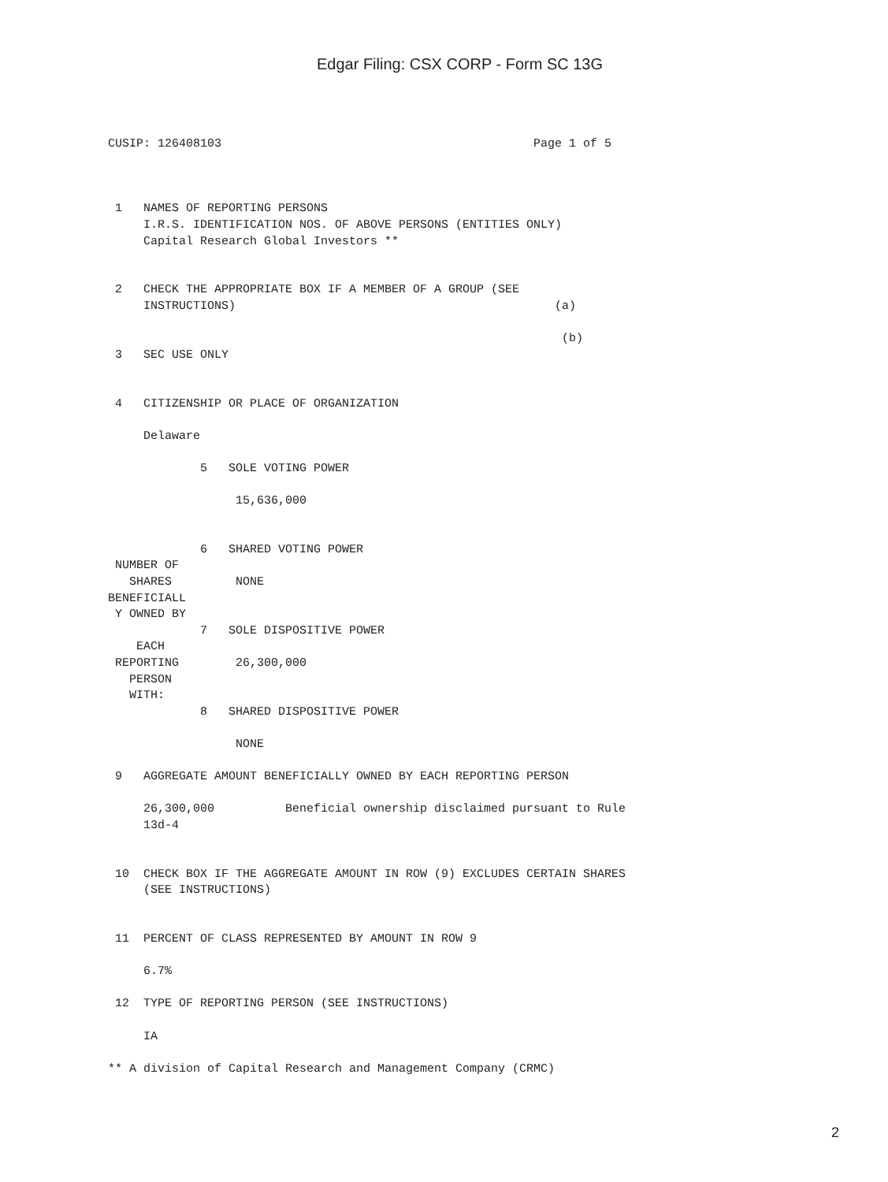Edgar Filing: CSX CORP - Form SC 13G
CUSIP: 126408103                                            Page 1 of 5



 1   NAMES OF REPORTING PERSONS
     I.R.S. IDENTIFICATION NOS. OF ABOVE PERSONS (ENTITIES ONLY)
     Capital Research Global Investors **


 2   CHECK THE APPROPRIATE BOX IF A MEMBER OF A GROUP (SEE
     INSTRUCTIONS)                                             (a)

                                                                (b)
 3   SEC USE ONLY


 4   CITIZENSHIP OR PLACE OF ORGANIZATION

     Delaware

             5   SOLE VOTING POWER

                  15,636,000


             6   SHARED VOTING POWER
 NUMBER OF
   SHARES         NONE
BENEFICIALL
 Y OWNED BY
             7   SOLE DISPOSITIVE POWER
    EACH
 REPORTING        26,300,000
   PERSON
   WITH:
             8   SHARED DISPOSITIVE POWER

                  NONE

 9   AGGREGATE AMOUNT BENEFICIALLY OWNED BY EACH REPORTING PERSON

     26,300,000          Beneficial ownership disclaimed pursuant to Rule
     13d-4


 10  CHECK BOX IF THE AGGREGATE AMOUNT IN ROW (9) EXCLUDES CERTAIN SHARES
     (SEE INSTRUCTIONS)


 11  PERCENT OF CLASS REPRESENTED BY AMOUNT IN ROW 9

     6.7%

 12  TYPE OF REPORTING PERSON (SEE INSTRUCTIONS)

     IA

** A division of Capital Research and Management Company (CRMC)
2